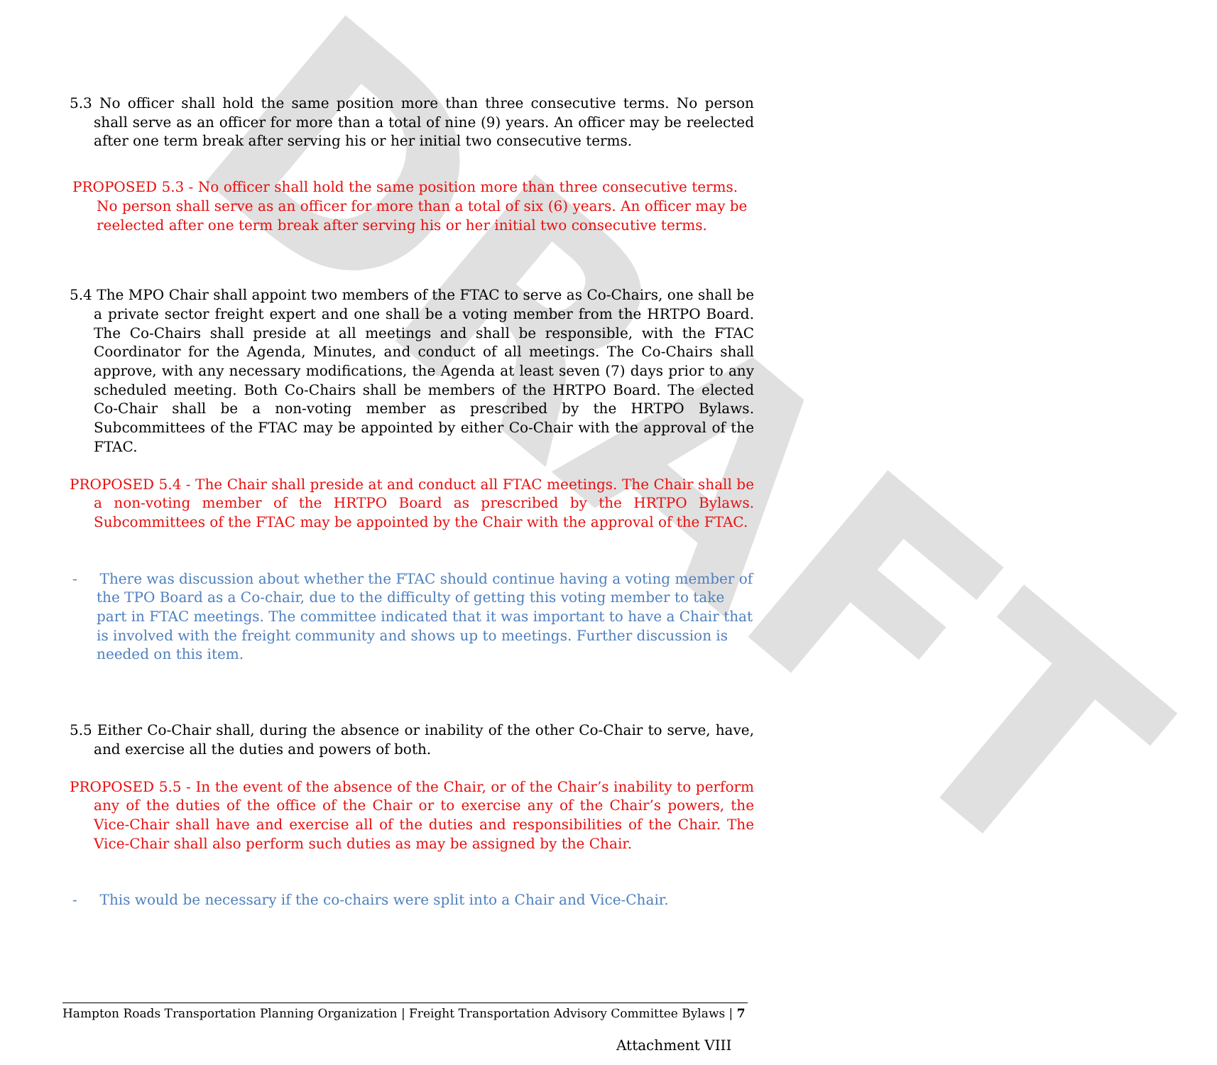DRAFT
5.3 No officer shall hold the same position more than three consecutive terms. No person shall serve as an officer for more than a total of nine (9) years. An officer may be reelected after one term break after serving his or her initial two consecutive terms.
PROPOSED 5.3 - No officer shall hold the same position more than three consecutive terms. No person shall serve as an officer for more than a total of six (6) years. An officer may be reelected after one term break after serving his or her initial two consecutive terms.
5.4 The MPO Chair shall appoint two members of the FTAC to serve as Co-Chairs, one shall be a private sector freight expert and one shall be a voting member from the HRTPO Board. The Co-Chairs shall preside at all meetings and shall be responsible, with the FTAC Coordinator for the Agenda, Minutes, and conduct of all meetings. The Co-Chairs shall approve, with any necessary modifications, the Agenda at least seven (7) days prior to any scheduled meeting. Both Co-Chairs shall be members of the HRTPO Board. The elected Co-Chair shall be a non-voting member as prescribed by the HRTPO Bylaws. Subcommittees of the FTAC may be appointed by either Co-Chair with the approval of the FTAC.
PROPOSED 5.4 - The Chair shall preside at and conduct all FTAC meetings. The Chair shall be a non-voting member of the HRTPO Board as prescribed by the HRTPO Bylaws. Subcommittees of the FTAC may be appointed by the Chair with the approval of the FTAC.
- There was discussion about whether the FTAC should continue having a voting member of the TPO Board as a Co-chair, due to the difficulty of getting this voting member to take part in FTAC meetings. The committee indicated that it was important to have a Chair that is involved with the freight community and shows up to meetings. Further discussion is needed on this item.
5.5 Either Co-Chair shall, during the absence or inability of the other Co-Chair to serve, have, and exercise all the duties and powers of both.
PROPOSED 5.5 - In the event of the absence of the Chair, or of the Chair’s inability to perform any of the duties of the office of the Chair or to exercise any of the Chair’s powers, the Vice-Chair shall have and exercise all of the duties and responsibilities of the Chair. The Vice-Chair shall also perform such duties as may be assigned by the Chair.
- This would be necessary if the co-chairs were split into a Chair and Vice-Chair.
Hampton Roads Transportation Planning Organization | Freight Transportation Advisory Committee Bylaws | 7
Attachment VIII